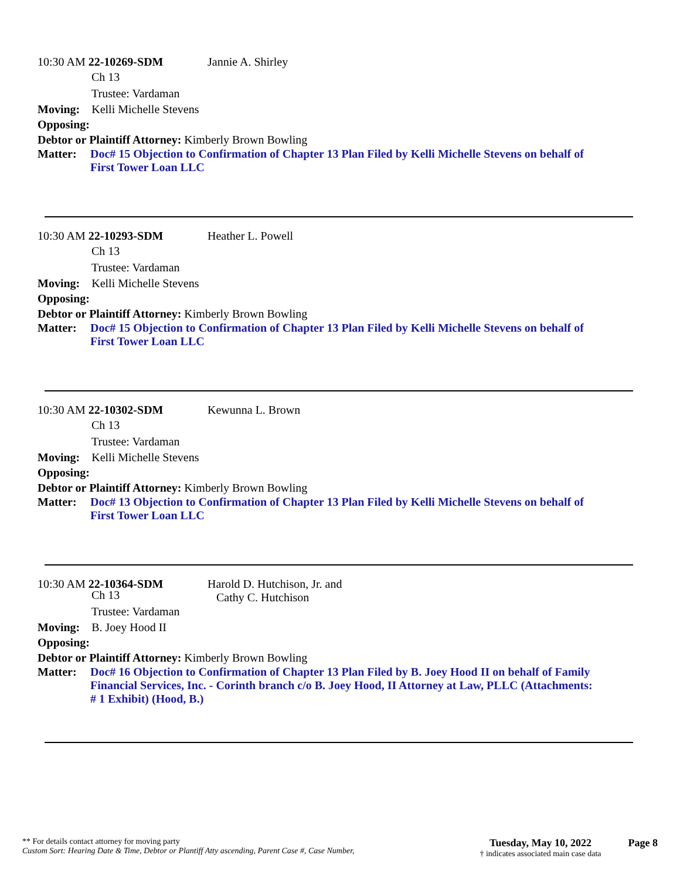10:30 AM 22-10269-SDM Jannie A. Shirley
Ch 13
Trustee: Vardaman
Moving: Kelli Michelle Stevens
Opposing:
Debtor or Plaintiff Attorney: Kimberly Brown Bowling
Matter: Doc# 15 Objection to Confirmation of Chapter 13 Plan Filed by Kelli Michelle Stevens on behalf of First Tower Loan LLC
10:30 AM 22-10293-SDM Heather L. Powell
Ch 13
Trustee: Vardaman
Moving: Kelli Michelle Stevens
Opposing:
Debtor or Plaintiff Attorney: Kimberly Brown Bowling
Matter: Doc# 15 Objection to Confirmation of Chapter 13 Plan Filed by Kelli Michelle Stevens on behalf of First Tower Loan LLC
10:30 AM 22-10302-SDM Kewunna L. Brown
Ch 13
Trustee: Vardaman
Moving: Kelli Michelle Stevens
Opposing:
Debtor or Plaintiff Attorney: Kimberly Brown Bowling
Matter: Doc# 13 Objection to Confirmation of Chapter 13 Plan Filed by Kelli Michelle Stevens on behalf of First Tower Loan LLC
10:30 AM 22-10364-SDM Harold D. Hutchison, Jr. and
Cathy C. Hutchison
Ch 13
Trustee: Vardaman
Moving: B. Joey Hood II
Opposing:
Debtor or Plaintiff Attorney: Kimberly Brown Bowling
Matter: Doc# 16 Objection to Confirmation of Chapter 13 Plan Filed by B. Joey Hood II on behalf of Family Financial Services, Inc. - Corinth branch c/o B. Joey Hood, II Attorney at Law, PLLC (Attachments: # 1 Exhibit) (Hood, B.)
** For details contact attorney for moving party
Custom Sort: Hearing Date & Time, Debtor or Plantiff Atty ascending, Parent Case #, Case Number,
Tuesday, May 10, 2022
† indicates associated main case data
Page 8